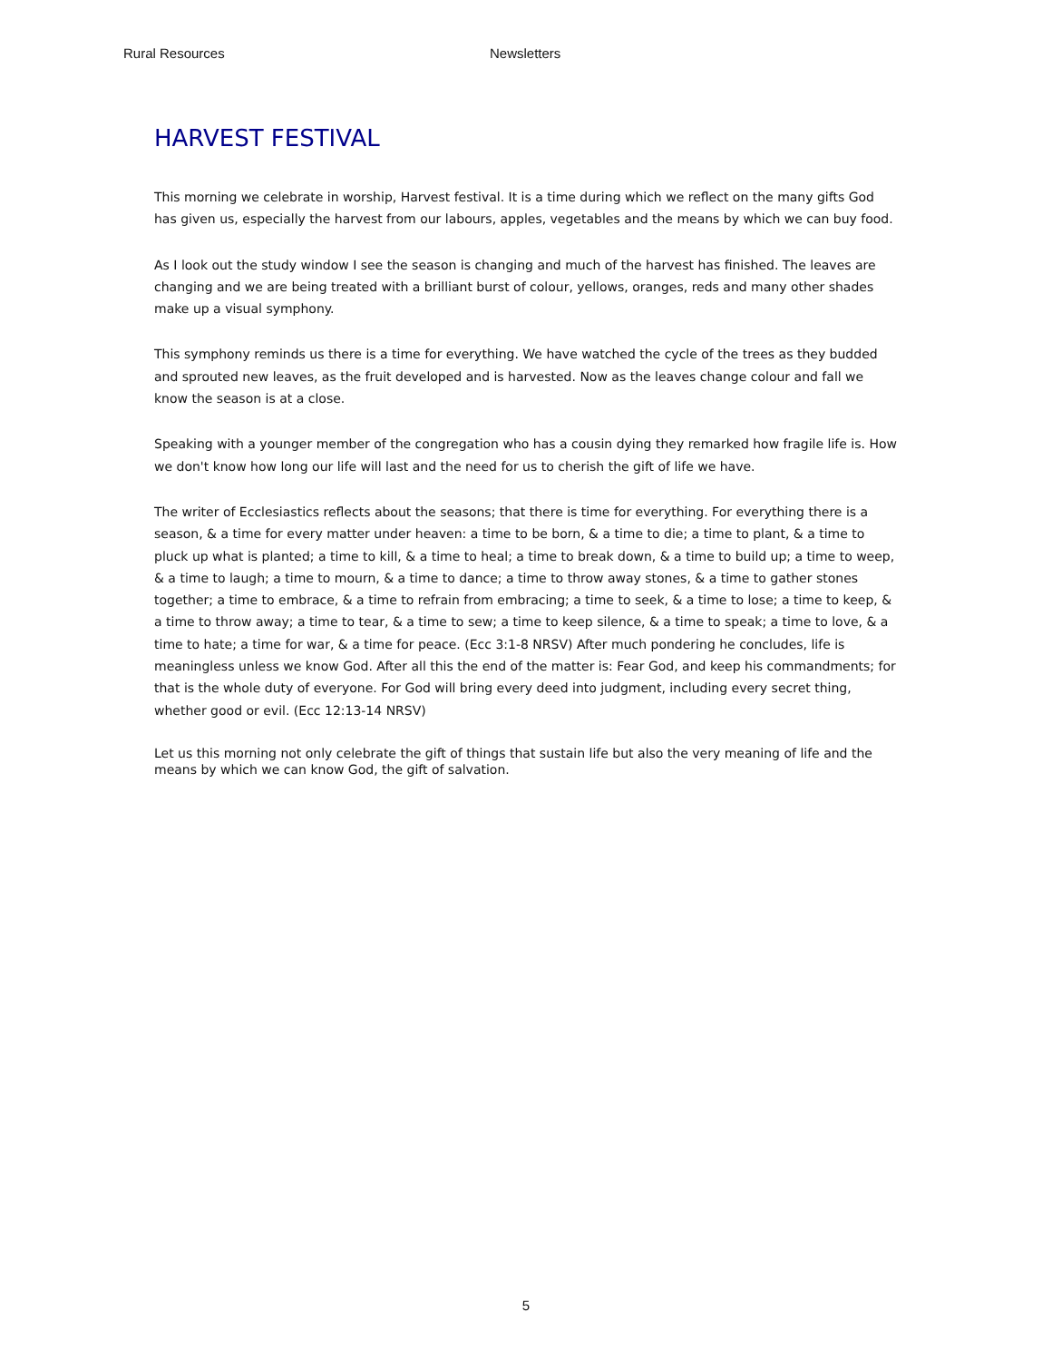Rural Resources Newsletters
HARVEST FESTIVAL
This morning we celebrate in worship, Harvest festival. It is a time during which we reflect on the many gifts God has given us, especially the harvest from our labours, apples, vegetables and the means by which we can buy food.
As I look out the study window I see the season is changing and much of the harvest has finished. The leaves are changing and we are being treated with a brilliant burst of colour, yellows, oranges, reds and many other shades make up a visual symphony.
This symphony reminds us there is a time for everything. We have watched the cycle of the trees as they budded and sprouted new leaves, as the fruit developed and is harvested. Now as the leaves change colour and fall we know the season is at a close.
Speaking with a younger member of the congregation who has a cousin dying they remarked how fragile life is. How we don't know how long our life will last and the need for us to cherish the gift of life we have.
The writer of Ecclesiastics reflects about the seasons; that there is time for everything. For everything there is a season, & a time for every matter under heaven: a time to be born, & a time to die; a time to plant, & a time to pluck up what is planted; a time to kill, & a time to heal; a time to break down, & a time to build up; a time to weep, & a time to laugh; a time to mourn, & a time to dance; a time to throw away stones, & a time to gather stones together; a time to embrace, & a time to refrain from embracing; a time to seek, & a time to lose; a time to keep, & a time to throw away; a time to tear, & a time to sew; a time to keep silence, & a time to speak; a time to love, & a time to hate; a time for war, & a time for peace. (Ecc 3:1-8 NRSV) After much pondering he concludes, life is meaningless unless we know God. After all this the end of the matter is: Fear God, and keep his commandments; for that is the whole duty of everyone. For God will bring every deed into judgment, including every secret thing, whether good or evil. (Ecc 12:13-14 NRSV)
Let us this morning not only celebrate the gift of things that sustain life but also the very meaning of life and the means by which we can know God, the gift of salvation.
5